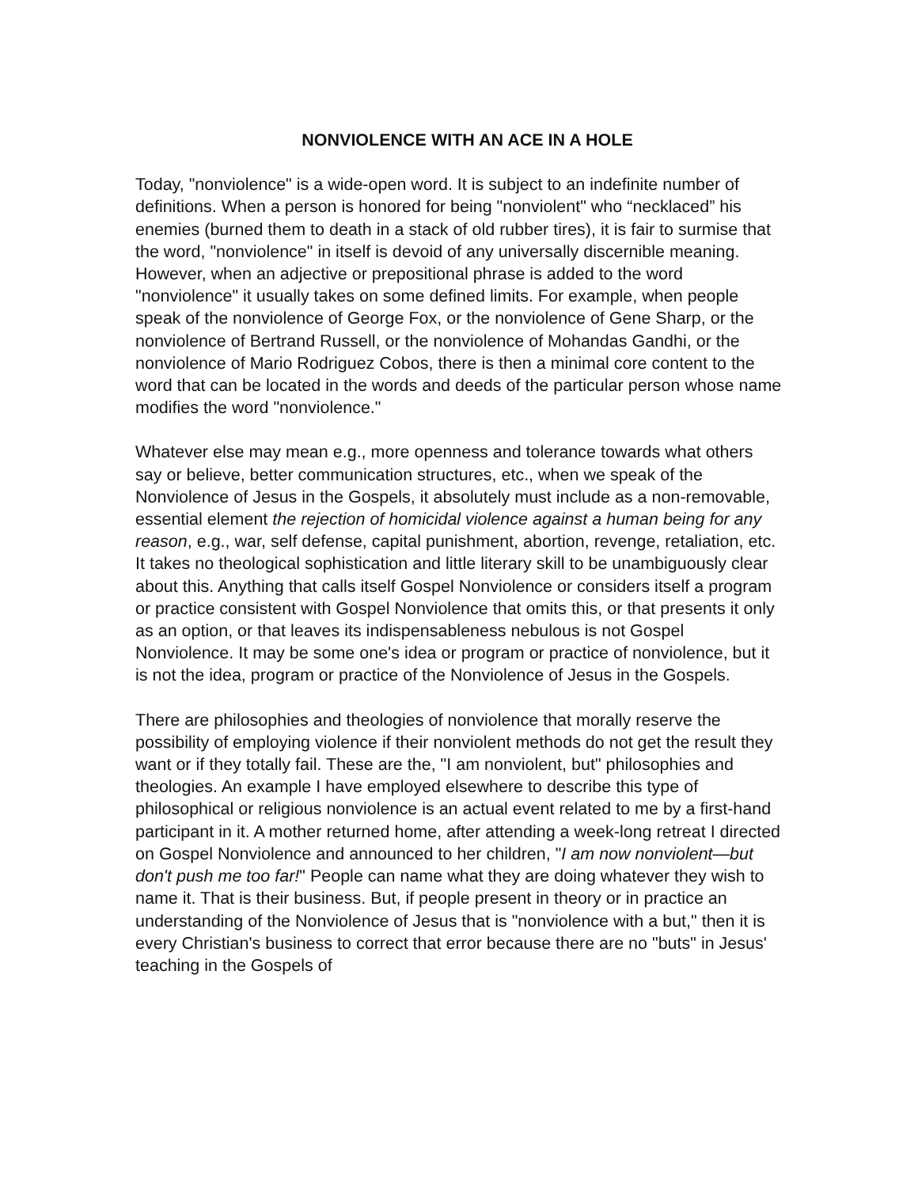NONVIOLENCE WITH AN ACE IN A HOLE
Today, "nonviolence" is a wide-open word. It is subject to an indefinite number of definitions. When a person is honored for being "nonviolent" who “necklaced” his enemies (burned them to death in a stack of old rubber tires), it is fair to surmise that the word, "nonviolence" in itself is devoid of any universally discernible meaning. However, when an adjective or prepositional phrase is added to the word "nonviolence" it usually takes on some defined limits. For example, when people speak of the nonviolence of George Fox, or the nonviolence of Gene Sharp, or the nonviolence of Bertrand Russell, or the nonviolence of Mohandas Gandhi, or the nonviolence of Mario Rodriguez Cobos, there is then a minimal core content to the word that can be located in the words and deeds of the particular person whose name modifies the word "nonviolence."
Whatever else may mean e.g., more openness and tolerance towards what others say or believe, better communication structures, etc., when we speak of the Nonviolence of Jesus in the Gospels, it absolutely must include as a non-removable, essential element the rejection of homicidal violence against a human being for any reason, e.g., war, self defense, capital punishment, abortion, revenge, retaliation, etc. It takes no theological sophistication and little literary skill to be unambiguously clear about this. Anything that calls itself Gospel Nonviolence or considers itself a program or practice consistent with Gospel Nonviolence that omits this, or that presents it only as an option, or that leaves its indispensableness nebulous is not Gospel Nonviolence. It may be some one's idea or program or practice of nonviolence, but it is not the idea, program or practice of the Nonviolence of Jesus in the Gospels.
There are philosophies and theologies of nonviolence that morally reserve the possibility of employing violence if their nonviolent methods do not get the result they want or if they totally fail. These are the, "I am nonviolent, but" philosophies and theologies. An example I have employed elsewhere to describe this type of philosophical or religious nonviolence is an actual event related to me by a first-hand participant in it. A mother returned home, after attending a week-long retreat I directed on Gospel Nonviolence and announced to her children, "I am now nonviolent—but don't push me too far!" People can name what they are doing whatever they wish to name it. That is their business. But, if people present in theory or in practice an understanding of the Nonviolence of Jesus that is "nonviolence with a but," then it is every Christian's business to correct that error because there are no "buts" in Jesus' teaching in the Gospels of